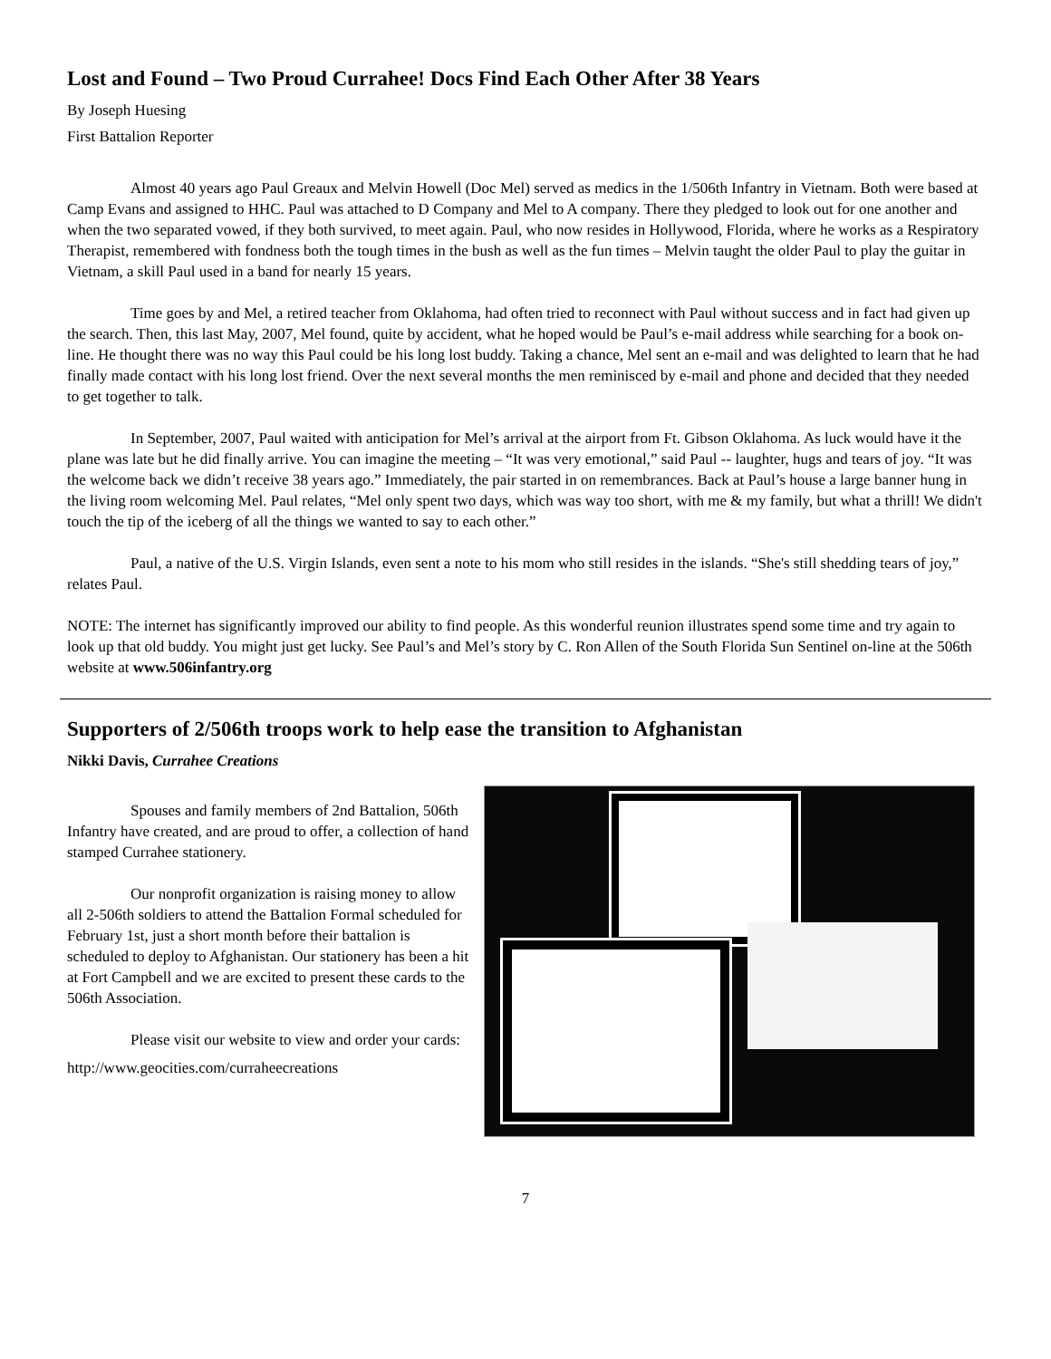Lost and Found – Two Proud Currahee! Docs Find Each Other After 38 Years
By Joseph Huesing
First Battalion Reporter
Almost 40 years ago Paul Greaux and Melvin Howell (Doc Mel) served as medics in the 1/506th Infantry in Vietnam. Both were based at Camp Evans and assigned to HHC. Paul was attached to D Company and Mel to A company. There they pledged to look out for one another and when the two separated vowed, if they both survived, to meet again. Paul, who now resides in Hollywood, Florida, where he works as a Respiratory Therapist, remembered with fondness both the tough times in the bush as well as the fun times – Melvin taught the older Paul to play the guitar in Vietnam, a skill Paul used in a band for nearly 15 years.
Time goes by and Mel, a retired teacher from Oklahoma, had often tried to reconnect with Paul without success and in fact had given up the search. Then, this last May, 2007, Mel found, quite by accident, what he hoped would be Paul’s e-mail address while searching for a book on-line. He thought there was no way this Paul could be his long lost buddy. Taking a chance, Mel sent an e-mail and was delighted to learn that he had finally made contact with his long lost friend. Over the next several months the men reminisced by e-mail and phone and decided that they needed to get together to talk.
In September, 2007, Paul waited with anticipation for Mel’s arrival at the airport from Ft. Gibson Oklahoma. As luck would have it the plane was late but he did finally arrive. You can imagine the meeting – “It was very emotional,” said Paul -- laughter, hugs and tears of joy. “It was the welcome back we didn’t receive 38 years ago.” Immediately, the pair started in on remembrances. Back at Paul’s house a large banner hung in the living room welcoming Mel. Paul relates, “Mel only spent two days, which was way too short, with me & my family, but what a thrill! We didn't touch the tip of the iceberg of all the things we wanted to say to each other.”
Paul, a native of the U.S. Virgin Islands, even sent a note to his mom who still resides in the islands. “She's still shedding tears of joy,” relates Paul.
NOTE: The internet has significantly improved our ability to find people. As this wonderful reunion illustrates spend some time and try again to look up that old buddy. You might just get lucky. See Paul’s and Mel’s story by C. Ron Allen of the South Florida Sun Sentinel on-line at the 506th website at www.506infantry.org
Supporters of 2/506th troops work to help ease the transition to Afghanistan
Nikki Davis, Currahee Creations
Spouses and family members of 2nd Battalion, 506th Infantry have created, and are proud to offer, a collection of hand stamped Currahee stationery.
Our nonprofit organization is raising money to allow all 2-506th soldiers to attend the Battalion Formal scheduled for February 1st, just a short month before their battalion is scheduled to deploy to Afghanistan. Our stationery has been a hit at Fort Campbell and we are excited to present these cards to the 506th Association.
Please visit our website to view and order your cards:
http://www.geocities.com/curraheecreations
7